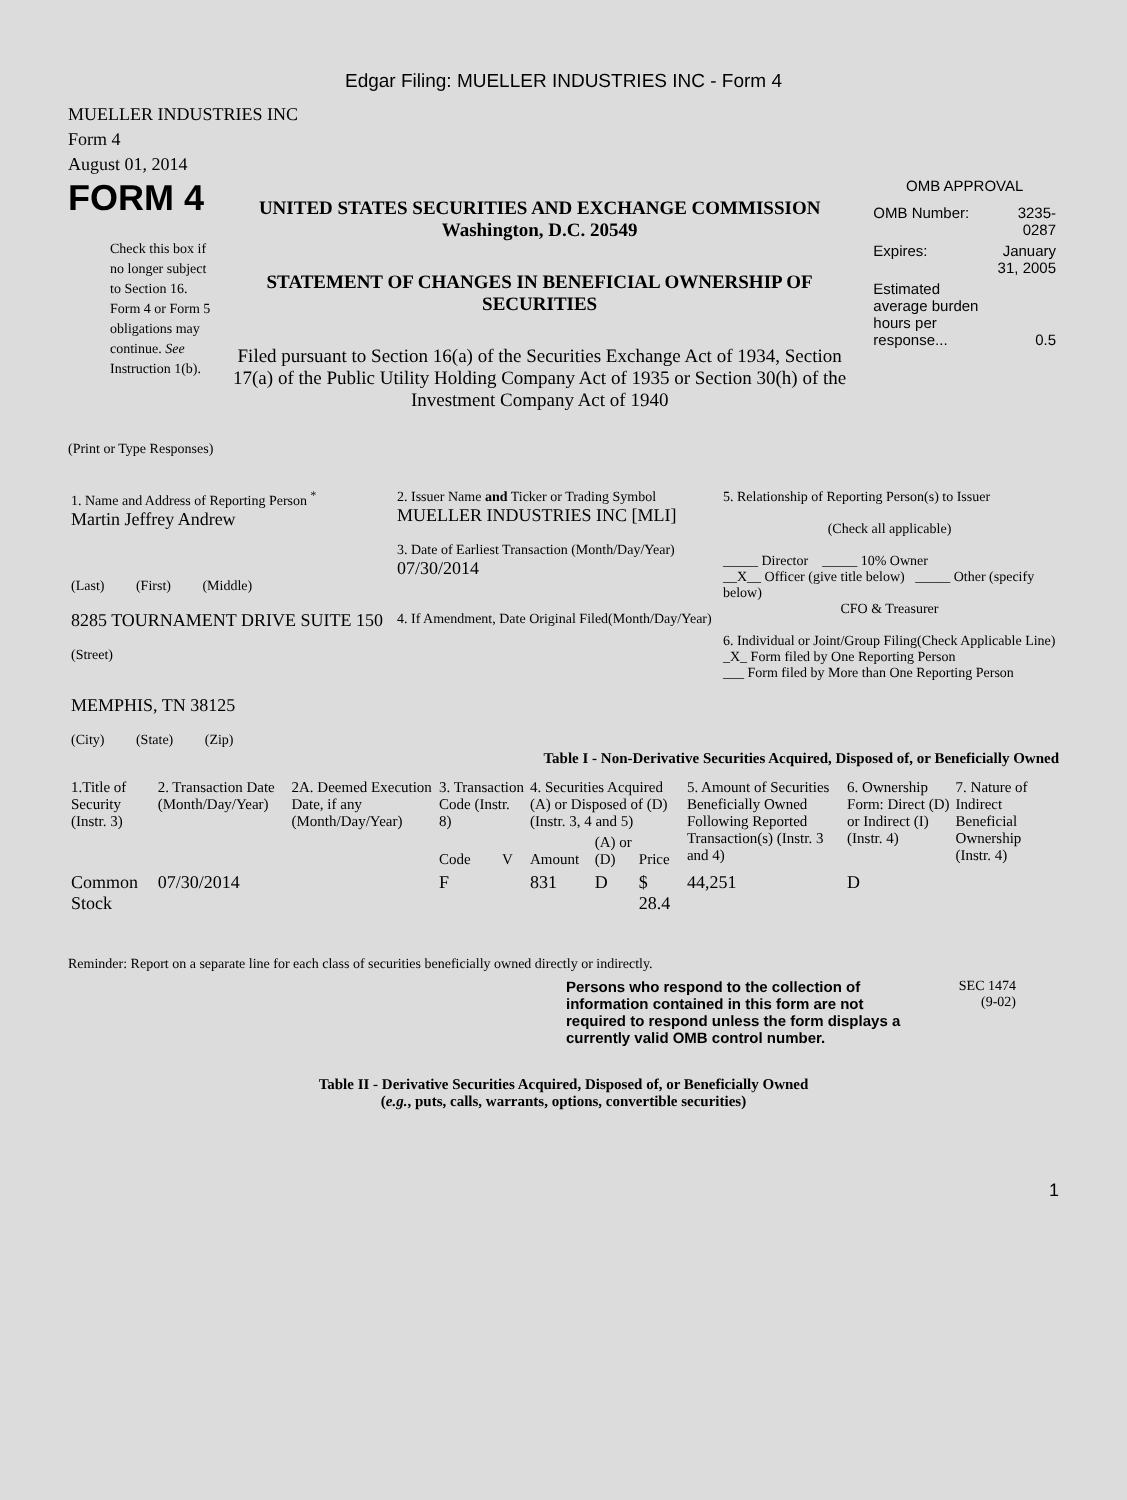Edgar Filing: MUELLER INDUSTRIES INC - Form 4
MUELLER INDUSTRIES INC
Form 4
August 01, 2014
FORM 4
Check this box if no longer subject to Section 16. Form 4 or Form 5 obligations may continue. See Instruction 1(b).
UNITED STATES SECURITIES AND EXCHANGE COMMISSION
Washington, D.C. 20549
STATEMENT OF CHANGES IN BENEFICIAL OWNERSHIP OF SECURITIES
Filed pursuant to Section 16(a) of the Securities Exchange Act of 1934, Section 17(a) of the Public Utility Holding Company Act of 1935 or Section 30(h) of the Investment Company Act of 1940
OMB APPROVAL
| OMB Number: | 3235-0287 |
| Expires: | January 31, 2005 |
| Estimated average burden hours per response... | 0.5 |
(Print or Type Responses)
| 1. Name and Address of Reporting Person <sup>*</sup> Martin Jeffrey Andrew (Last) (First) (Middle) 8285 TOURNAMENT DRIVE SUITE 150 (Street) MEMPHIS, TN 38125 (City) (State) (Zip) | 2. Issuer Name and Ticker or Trading Symbol MUELLER INDUSTRIES INC [MLI] 3. Date of Earliest Transaction (Month/Day/Year) 07/30/2014 4. If Amendment, Date Original Filed(Month/Day/Year) | 5. Relationship of Reporting Person(s) to Issuer (Check all applicable) _____ Director _____ 10% Owner __X__ Officer (give title below) _____ Other (specify below) CFO & Treasurer 6. Individual or Joint/Group Filing(Check Applicable Line) _X_ Form filed by One Reporting Person ___ Form filed by More than One Reporting Person |
Table I - Non-Derivative Securities Acquired, Disposed of, or Beneficially Owned
| 1.Title of Security (Instr. 3) | 2. Transaction Date (Month/Day/Year) | 2A. Deemed Execution Date, if any (Month/Day/Year) | 3. Transaction Code (Instr. 8) | | 4. Securities Acquired (A) or Disposed of (D) (Instr. 3, 4 and 5) | | | 5. Amount of Securities Beneficially Owned Following Reported Transaction(s) (Instr. 3 and 4) | 6. Ownership Form: Direct (D) or Indirect (I) (Instr. 4) | 7. Nature of Indirect Beneficial Ownership (Instr. 4) |
| --- | --- | --- | --- | --- | --- | --- | --- | --- | --- | --- |
| | | | Code | V | Amount | (A) or (D) | Price | | | |
| Common Stock | 07/30/2014 | | F | | 831 | D | $ 28.4 | 44,251 | D | |
Reminder: Report on a separate line for each class of securities beneficially owned directly or indirectly.
Persons who respond to the collection of information contained in this form are not required to respond unless the form displays a currently valid OMB control number.
SEC 1474
(9-02)
Table II - Derivative Securities Acquired, Disposed of, or Beneficially Owned
(e.g., puts, calls, warrants, options, convertible securities)
1